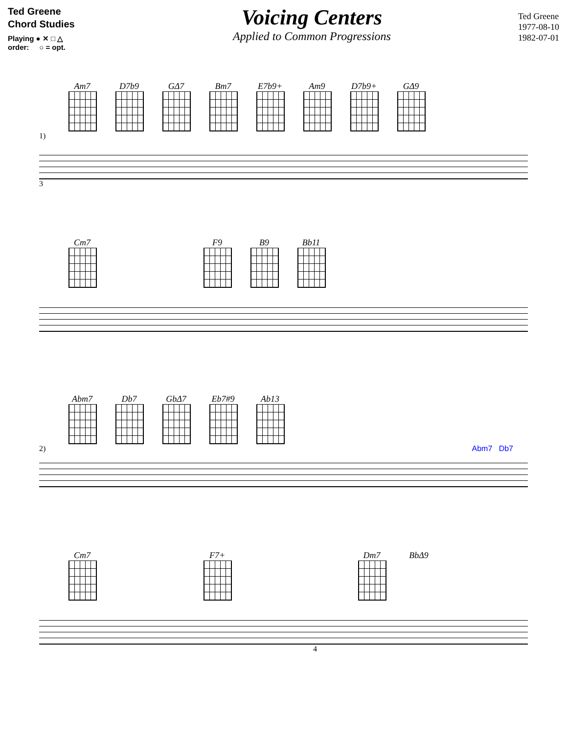Ted Greene
Chord Studies
Playing ● ✕ □ △
order: ○ = opt.
Voicing Centers
Applied to Common Progressions
Ted Greene
1977-08-10
1982-07-01
Am7 D7b9 GΔ7 Bm7 E7b9+ Am9 D7b9+ GΔ9
1)
3
Cm7 F9 B9 Bb11
Abm7 Db7 GbΔ7 Eb7#9 Ab13
2) Abm7 Db7
Cm7 F7+ Dm7 BbΔ9
4